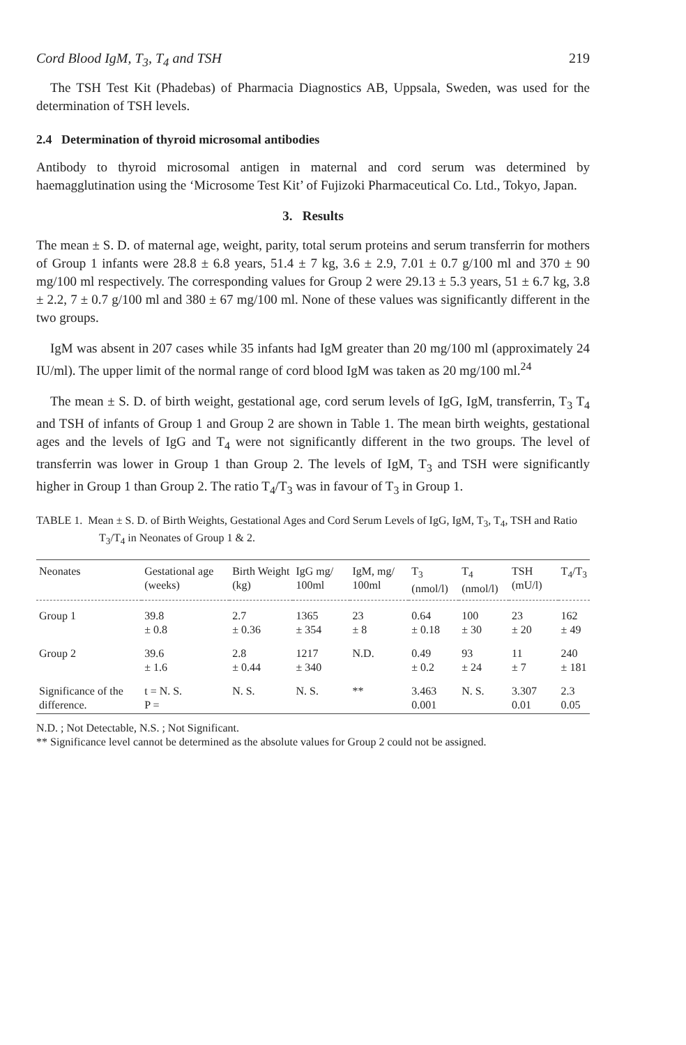Cord Blood IgM, T<sub>3</sub>, T<sub>4</sub> and TSH 219
The TSH Test Kit (Phadebas) of Pharmacia Diagnostics AB, Uppsala, Sweden, was used for the determination of TSH levels.
2.4 Determination of thyroid microsomal antibodies
Antibody to thyroid microsomal antigen in maternal and cord serum was determined by haemagglutination using the ‘Microsome Test Kit’ of Fujizoki Pharmaceutical Co. Ltd., Tokyo, Japan.
3. Results
The mean ± S. D. of maternal age, weight, parity, total serum proteins and serum transferrin for mothers of Group 1 infants were 28.8 ± 6.8 years, 51.4 ± 7 kg, 3.6 ± 2.9, 7.01 ± 0.7 g/100 ml and 370 ± 90 mg/100 ml respectively. The corresponding values for Group 2 were 29.13 ± 5.3 years, 51 ± 6.7 kg, 3.8 ± 2.2, 7 ± 0.7 g/100 ml and 380 ± 67 mg/100 ml. None of these values was significantly different in the two groups.
IgM was absent in 207 cases while 35 infants had IgM greater than 20 mg/100 ml (approximately 24 IU/ml). The upper limit of the normal range of cord blood IgM was taken as 20 mg/100 ml.<sup>24</sup>
The mean ± S. D. of birth weight, gestational age, cord serum levels of IgG, IgM, transferrin, T<sub>3</sub> T<sub>4</sub> and TSH of infants of Group 1 and Group 2 are shown in Table 1. The mean birth weights, gestational ages and the levels of IgG and T<sub>4</sub> were not significantly different in the two groups. The level of transferrin was lower in Group 1 than Group 2. The levels of IgM, T<sub>3</sub> and TSH were significantly higher in Group 1 than Group 2. The ratio T<sub>4</sub>/T<sub>3</sub> was in favour of T<sub>3</sub> in Group 1.
TABLE 1. Mean ± S. D. of Birth Weights, Gestational Ages and Cord Serum Levels of IgG, IgM, T<sub>3</sub>, T<sub>4</sub>, TSH and Ratio T<sub>3</sub>/T<sub>4</sub> in Neonates of Group 1 & 2.
| Neonates | Gestational age (weeks) | Birth Weight (kg) | IgG mg/ 100ml | IgM, mg/ 100ml | T<sub>3</sub> (nmol/l) | T<sub>4</sub> (nmol/l) | TSH (mU/l) | T<sub>4</sub>/T<sub>3</sub> |
| --- | --- | --- | --- | --- | --- | --- | --- | --- |
| Group 1 | 39.8 ± 0.8 | 2.7 ± 0.36 | 1365 ± 354 | 23 ± 8 | 0.64 ± 0.18 | 100 ± 30 | 23 ± 20 | 162 ± 49 |
| Group 2 | 39.6 ± 1.6 | 2.8 ± 0.44 | 1217 ± 340 | N.D. | 0.49 ± 0.2 | 93 ± 24 | 11 ± 7 | 240 ± 181 |
| Significance of the difference. | t = N. S. P = | N. S. | N. S. | ** | 3.463 0.001 | N. S. | 3.307 0.01 | 2.3 0.05 |
N.D. ; Not Detectable, N.S. ; Not Significant.
** Significance level cannot be determined as the absolute values for Group 2 could not be assigned.